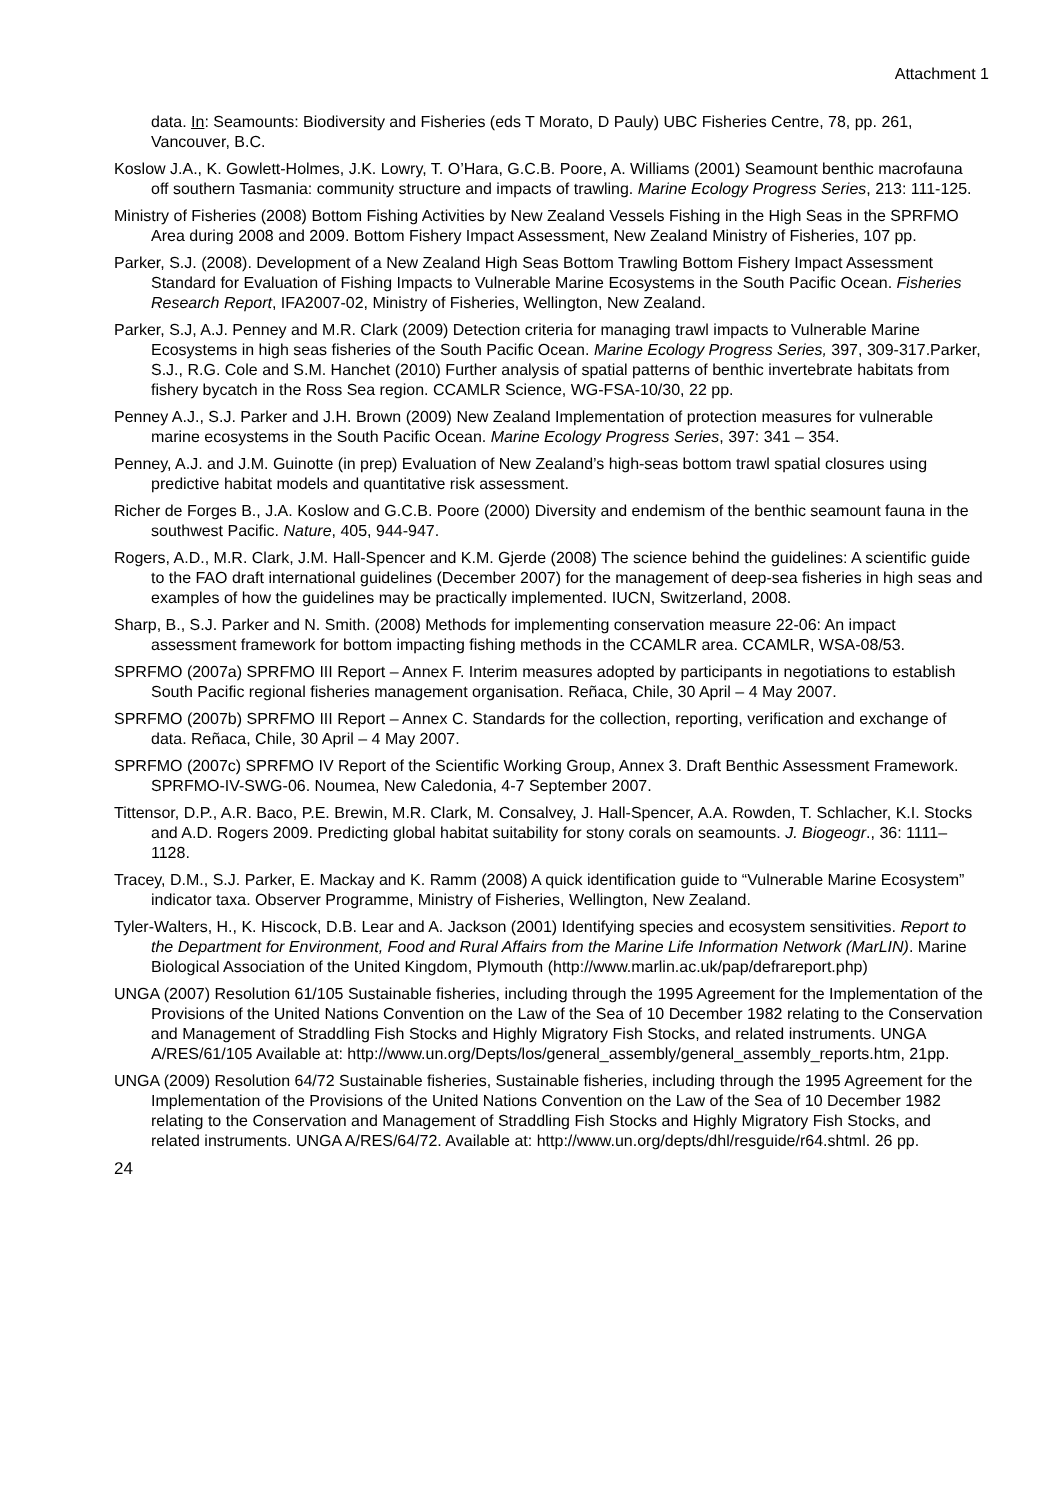Attachment 1
data. In: Seamounts: Biodiversity and Fisheries (eds T Morato, D Pauly) UBC Fisheries Centre, 78, pp. 261, Vancouver, B.C.
Koslow J.A., K. Gowlett-Holmes, J.K. Lowry, T. O’Hara, G.C.B. Poore, A. Williams (2001) Seamount benthic macrofauna off southern Tasmania: community structure and impacts of trawling. Marine Ecology Progress Series, 213: 111-125.
Ministry of Fisheries (2008) Bottom Fishing Activities by New Zealand Vessels Fishing in the High Seas in the SPRFMO Area during 2008 and 2009. Bottom Fishery Impact Assessment, New Zealand Ministry of Fisheries, 107 pp.
Parker, S.J. (2008). Development of a New Zealand High Seas Bottom Trawling Bottom Fishery Impact Assessment Standard for Evaluation of Fishing Impacts to Vulnerable Marine Ecosystems in the South Pacific Ocean. Fisheries Research Report, IFA2007-02, Ministry of Fisheries, Wellington, New Zealand.
Parker, S.J, A.J. Penney and M.R. Clark (2009) Detection criteria for managing trawl impacts to Vulnerable Marine Ecosystems in high seas fisheries of the South Pacific Ocean. Marine Ecology Progress Series, 397, 309-317.Parker, S.J., R.G. Cole and S.M. Hanchet (2010) Further analysis of spatial patterns of benthic invertebrate habitats from fishery bycatch in the Ross Sea region. CCAMLR Science, WG-FSA-10/30, 22 pp.
Penney A.J., S.J. Parker and J.H. Brown (2009) New Zealand Implementation of protection measures for vulnerable marine ecosystems in the South Pacific Ocean. Marine Ecology Progress Series, 397: 341 – 354.
Penney, A.J. and J.M. Guinotte (in prep) Evaluation of New Zealand’s high-seas bottom trawl spatial closures using predictive habitat models and quantitative risk assessment.
Richer de Forges B., J.A. Koslow and G.C.B. Poore (2000) Diversity and endemism of the benthic seamount fauna in the southwest Pacific. Nature, 405, 944-947.
Rogers, A.D., M.R. Clark, J.M. Hall-Spencer and K.M. Gjerde (2008) The science behind the guidelines: A scientific guide to the FAO draft international guidelines (December 2007) for the management of deep-sea fisheries in high seas and examples of how the guidelines may be practically implemented. IUCN, Switzerland, 2008.
Sharp, B., S.J. Parker and N. Smith. (2008) Methods for implementing conservation measure 22-06: An impact assessment framework for bottom impacting fishing methods in the CCAMLR area. CCAMLR, WSA-08/53.
SPRFMO (2007a) SPRFMO III Report – Annex F. Interim measures adopted by participants in negotiations to establish South Pacific regional fisheries management organisation. Reñaca, Chile, 30 April – 4 May 2007.
SPRFMO (2007b) SPRFMO III Report – Annex C. Standards for the collection, reporting, verification and exchange of data. Reñaca, Chile, 30 April – 4 May 2007.
SPRFMO (2007c) SPRFMO IV Report of the Scientific Working Group, Annex 3. Draft Benthic Assessment Framework. SPRFMO-IV-SWG-06. Noumea, New Caledonia, 4-7 September 2007.
Tittensor, D.P., A.R. Baco, P.E. Brewin, M.R. Clark, M. Consalvey, J. Hall-Spencer, A.A. Rowden, T. Schlacher, K.I. Stocks and A.D. Rogers 2009. Predicting global habitat suitability for stony corals on seamounts. J. Biogeogr., 36: 1111–1128.
Tracey, D.M., S.J. Parker, E. Mackay and K. Ramm (2008) A quick identification guide to “Vulnerable Marine Ecosystem” indicator taxa. Observer Programme, Ministry of Fisheries, Wellington, New Zealand.
Tyler-Walters, H., K. Hiscock, D.B. Lear and A. Jackson (2001) Identifying species and ecosystem sensitivities. Report to the Department for Environment, Food and Rural Affairs from the Marine Life Information Network (MarLIN). Marine Biological Association of the United Kingdom, Plymouth (http://www.marlin.ac.uk/pap/defrareport.php)
UNGA (2007) Resolution 61/105 Sustainable fisheries, including through the 1995 Agreement for the Implementation of the Provisions of the United Nations Convention on the Law of the Sea of 10 December 1982 relating to the Conservation and Management of Straddling Fish Stocks and Highly Migratory Fish Stocks, and related instruments. UNGA A/RES/61/105 Available at: http://www.un.org/Depts/los/general_assembly/general_assembly_reports.htm, 21pp.
UNGA (2009) Resolution 64/72 Sustainable fisheries, Sustainable fisheries, including through the 1995 Agreement for the Implementation of the Provisions of the United Nations Convention on the Law of the Sea of 10 December 1982 relating to the Conservation and Management of Straddling Fish Stocks and Highly Migratory Fish Stocks, and related instruments. UNGA A/RES/64/72. Available at: http://www.un.org/depts/dhl/resguide/r64.shtml. 26 pp.
24